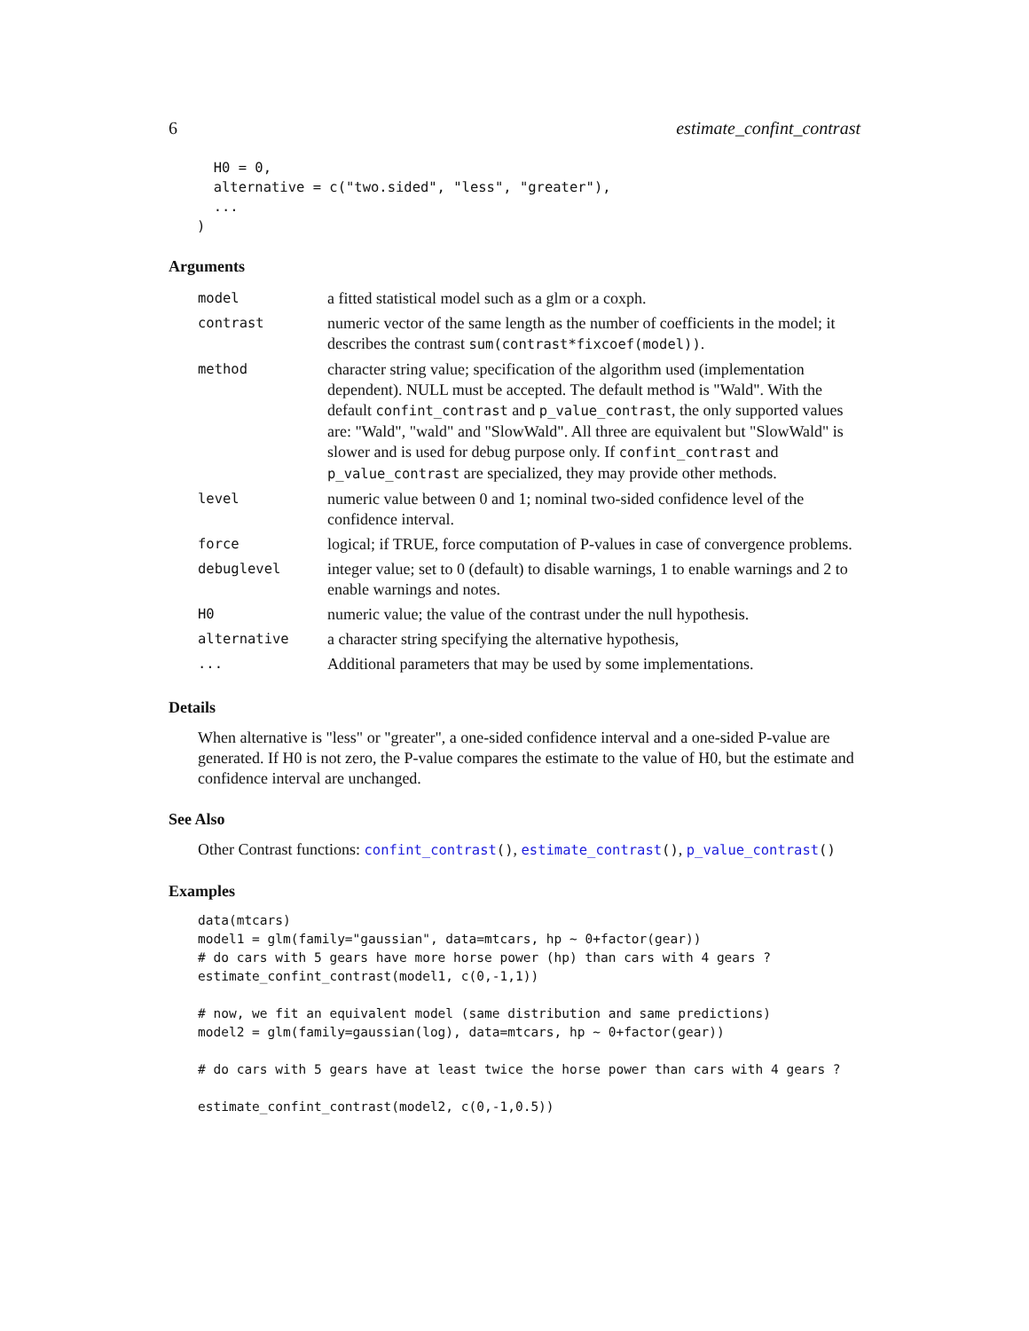6 estimate_confint_contrast
  H0 = 0,
  alternative = c("two.sided", "less", "greater"),
  ...
)
Arguments
| model | a fitted statistical model such as a glm or a coxph. |
| contrast | numeric vector of the same length as the number of coefficients in the model; it describes the contrast sum(contrast*fixcoef(model)) . |
| method | character string value; specification of the algorithm used (implementation dependent). NULL must be accepted. The default method is "Wald". With the default confint_contrast and p_value_contrast , the only supported values are: "Wald", "wald" and "SlowWald". All three are equivalent but "SlowWald" is slower and is used for debug purpose only. If confint_contrast and p_value_contrast are specialized, they may provide other methods. |
| level | numeric value between 0 and 1; nominal two-sided confidence level of the confidence interval. |
| force | logical; if TRUE, force computation of P-values in case of convergence problems. |
| debuglevel | integer value; set to 0 (default) to disable warnings, 1 to enable warnings and 2 to enable warnings and notes. |
| H0 | numeric value; the value of the contrast under the null hypothesis. |
| alternative | a character string specifying the alternative hypothesis, |
| ... | Additional parameters that may be used by some implementations. |
Details
When alternative is "less" or "greater", a one-sided confidence interval and a one-sided P-value are generated. If H0 is not zero, the P-value compares the estimate to the value of H0, but the estimate and confidence interval are unchanged.
See Also
Other Contrast functions: confint_contrast(), estimate_contrast(), p_value_contrast()
Examples
data(mtcars)
model1 = glm(family="gaussian", data=mtcars, hp ~ 0+factor(gear))
# do cars with 5 gears have more horse power (hp) than cars with 4 gears ?
estimate_confint_contrast(model1, c(0,-1,1))

# now, we fit an equivalent model (same distribution and same predictions)
model2 = glm(family=gaussian(log), data=mtcars, hp ~ 0+factor(gear))

# do cars with 5 gears have at least twice the horse power than cars with 4 gears ?

estimate_confint_contrast(model2, c(0,-1,0.5))